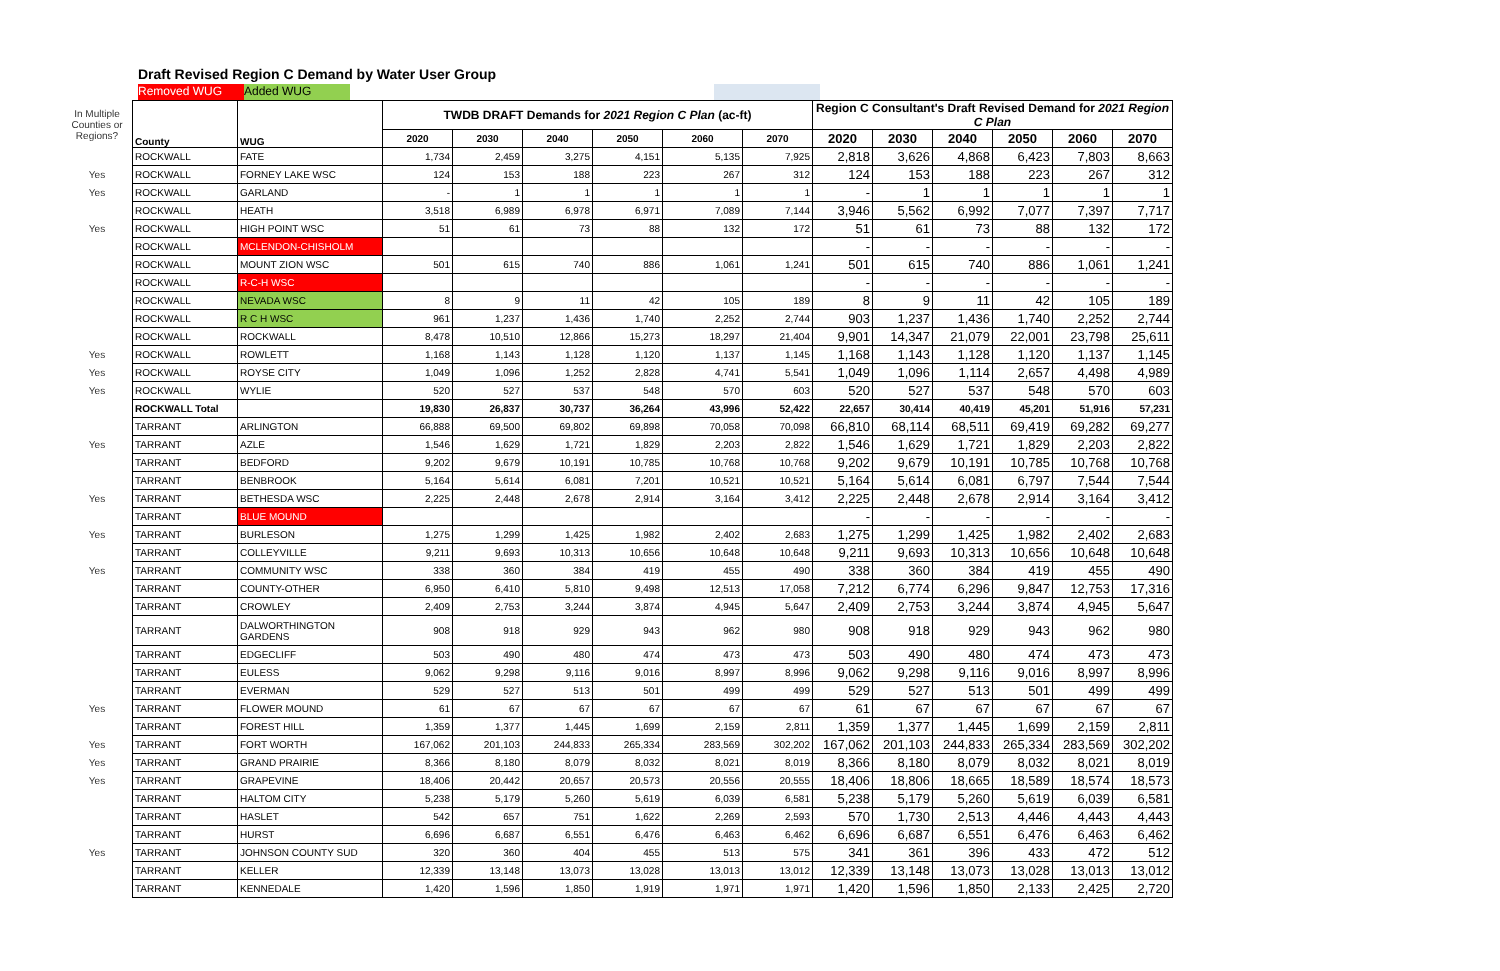Draft Revised Region C Demand by Water User Group
Removed WUG Added WUG
| In Multiple Counties or Regions? | County | WUG | TWDB DRAFT Demands for 2021 Region C Plan (ac-ft) | | | | | | Region C Consultant's Draft Revised Demand for 2021 Region C Plan | | | | | |
| --- | --- | --- | --- | --- | --- | --- | --- | --- | --- | --- | --- | --- | --- | --- |
| | | | 2020 | 2030 | 2040 | 2050 | 2060 | 2070 | 2020 | 2030 | 2040 | 2050 | 2060 | 2070 |
| | ROCKWALL | FATE | 1,734 | 2,459 | 3,275 | 4,151 | 5,135 | 7,925 | 2,818 | 3,626 | 4,868 | 6,423 | 7,803 | 8,663 |
| Yes | ROCKWALL | FORNEY LAKE WSC | 124 | 153 | 188 | 223 | 267 | 312 | 124 | 153 | 188 | 223 | 267 | 312 |
| Yes | ROCKWALL | GARLAND | - | 1 | 1 | 1 | 1 | 1 | - | 1 | 1 | 1 | 1 | 1 |
| | ROCKWALL | HEATH | 3,518 | 6,989 | 6,978 | 6,971 | 7,089 | 7,144 | 3,946 | 5,562 | 6,992 | 7,077 | 7,397 | 7,717 |
| Yes | ROCKWALL | HIGH POINT WSC | 51 | 61 | 73 | 88 | 132 | 172 | 51 | 61 | 73 | 88 | 132 | 172 |
| | ROCKWALL | MCLENDON-CHISHOLM | | | | | | | - | - | - | - | - | - |
| | ROCKWALL | MOUNT ZION WSC | 501 | 615 | 740 | 886 | 1,061 | 1,241 | 501 | 615 | 740 | 886 | 1,061 | 1,241 |
| | ROCKWALL | R-C-H WSC | | | | | | | - | - | - | - | - | - |
| | ROCKWALL | NEVADA WSC | 8 | 9 | 11 | 42 | 105 | 189 | 8 | 9 | 11 | 42 | 105 | 189 |
| | ROCKWALL | R C H WSC | 961 | 1,237 | 1,436 | 1,740 | 2,252 | 2,744 | 903 | 1,237 | 1,436 | 1,740 | 2,252 | 2,744 |
| | ROCKWALL | ROCKWALL | 8,478 | 10,510 | 12,866 | 15,273 | 18,297 | 21,404 | 9,901 | 14,347 | 21,079 | 22,001 | 23,798 | 25,611 |
| Yes | ROCKWALL | ROWLETT | 1,168 | 1,143 | 1,128 | 1,120 | 1,137 | 1,145 | 1,168 | 1,143 | 1,128 | 1,120 | 1,137 | 1,145 |
| Yes | ROCKWALL | ROYSE CITY | 1,049 | 1,096 | 1,252 | 2,828 | 4,741 | 5,541 | 1,049 | 1,096 | 1,114 | 2,657 | 4,498 | 4,989 |
| Yes | ROCKWALL | WYLIE | 520 | 527 | 537 | 548 | 570 | 603 | 520 | 527 | 537 | 548 | 570 | 603 |
| | ROCKWALL Total | | 19,830 | 26,837 | 30,737 | 36,264 | 43,996 | 52,422 | 22,657 | 30,414 | 40,419 | 45,201 | 51,916 | 57,231 |
| | TARRANT | ARLINGTON | 66,888 | 69,500 | 69,802 | 69,898 | 70,058 | 70,098 | 66,810 | 68,114 | 68,511 | 69,419 | 69,282 | 69,277 |
| Yes | TARRANT | AZLE | 1,546 | 1,629 | 1,721 | 1,829 | 2,203 | 2,822 | 1,546 | 1,629 | 1,721 | 1,829 | 2,203 | 2,822 |
| | TARRANT | BEDFORD | 9,202 | 9,679 | 10,191 | 10,785 | 10,768 | 10,768 | 9,202 | 9,679 | 10,191 | 10,785 | 10,768 | 10,768 |
| | TARRANT | BENBROOK | 5,164 | 5,614 | 6,081 | 7,201 | 10,521 | 10,521 | 5,164 | 5,614 | 6,081 | 6,797 | 7,544 | 7,544 |
| Yes | TARRANT | BETHESDA WSC | 2,225 | 2,448 | 2,678 | 2,914 | 3,164 | 3,412 | 2,225 | 2,448 | 2,678 | 2,914 | 3,164 | 3,412 |
| | TARRANT | BLUE MOUND | | | | | | | - | - | - | - | - | - |
| Yes | TARRANT | BURLESON | 1,275 | 1,299 | 1,425 | 1,982 | 2,402 | 2,683 | 1,275 | 1,299 | 1,425 | 1,982 | 2,402 | 2,683 |
| | TARRANT | COLLEYVILLE | 9,211 | 9,693 | 10,313 | 10,656 | 10,648 | 10,648 | 9,211 | 9,693 | 10,313 | 10,656 | 10,648 | 10,648 |
| Yes | TARRANT | COMMUNITY WSC | 338 | 360 | 384 | 419 | 455 | 490 | 338 | 360 | 384 | 419 | 455 | 490 |
| | TARRANT | COUNTY-OTHER | 6,950 | 6,410 | 5,810 | 9,498 | 12,513 | 17,058 | 7,212 | 6,774 | 6,296 | 9,847 | 12,753 | 17,316 |
| | TARRANT | CROWLEY | 2,409 | 2,753 | 3,244 | 3,874 | 4,945 | 5,647 | 2,409 | 2,753 | 3,244 | 3,874 | 4,945 | 5,647 |
| | TARRANT | DALWORTHINGTON GARDENS | 908 | 918 | 929 | 943 | 962 | 980 | 908 | 918 | 929 | 943 | 962 | 980 |
| | TARRANT | EDGECLIFF | 503 | 490 | 480 | 474 | 473 | 473 | 503 | 490 | 480 | 474 | 473 | 473 |
| | TARRANT | EULESS | 9,062 | 9,298 | 9,116 | 9,016 | 8,997 | 8,996 | 9,062 | 9,298 | 9,116 | 9,016 | 8,997 | 8,996 |
| | TARRANT | EVERMAN | 529 | 527 | 513 | 501 | 499 | 499 | 529 | 527 | 513 | 501 | 499 | 499 |
| Yes | TARRANT | FLOWER MOUND | 61 | 67 | 67 | 67 | 67 | 67 | 61 | 67 | 67 | 67 | 67 | 67 |
| | TARRANT | FOREST HILL | 1,359 | 1,377 | 1,445 | 1,699 | 2,159 | 2,811 | 1,359 | 1,377 | 1,445 | 1,699 | 2,159 | 2,811 |
| Yes | TARRANT | FORT WORTH | 167,062 | 201,103 | 244,833 | 265,334 | 283,569 | 302,202 | 167,062 | 201,103 | 244,833 | 265,334 | 283,569 | 302,202 |
| Yes | TARRANT | GRAND PRAIRIE | 8,366 | 8,180 | 8,079 | 8,032 | 8,021 | 8,019 | 8,366 | 8,180 | 8,079 | 8,032 | 8,021 | 8,019 |
| Yes | TARRANT | GRAPEVINE | 18,406 | 20,442 | 20,657 | 20,573 | 20,556 | 20,555 | 18,406 | 18,806 | 18,665 | 18,589 | 18,574 | 18,573 |
| | TARRANT | HALTOM CITY | 5,238 | 5,179 | 5,260 | 5,619 | 6,039 | 6,581 | 5,238 | 5,179 | 5,260 | 5,619 | 6,039 | 6,581 |
| | TARRANT | HASLET | 542 | 657 | 751 | 1,622 | 2,269 | 2,593 | 570 | 1,730 | 2,513 | 4,446 | 4,443 | 4,443 |
| | TARRANT | HURST | 6,696 | 6,687 | 6,551 | 6,476 | 6,463 | 6,462 | 6,696 | 6,687 | 6,551 | 6,476 | 6,463 | 6,462 |
| Yes | TARRANT | JOHNSON COUNTY SUD | 320 | 360 | 404 | 455 | 513 | 575 | 341 | 361 | 396 | 433 | 472 | 512 |
| | TARRANT | KELLER | 12,339 | 13,148 | 13,073 | 13,028 | 13,013 | 13,012 | 12,339 | 13,148 | 13,073 | 13,028 | 13,013 | 13,012 |
| | TARRANT | KENNEDALE | 1,420 | 1,596 | 1,850 | 1,919 | 1,971 | 1,971 | 1,420 | 1,596 | 1,850 | 2,133 | 2,425 | 2,720 |